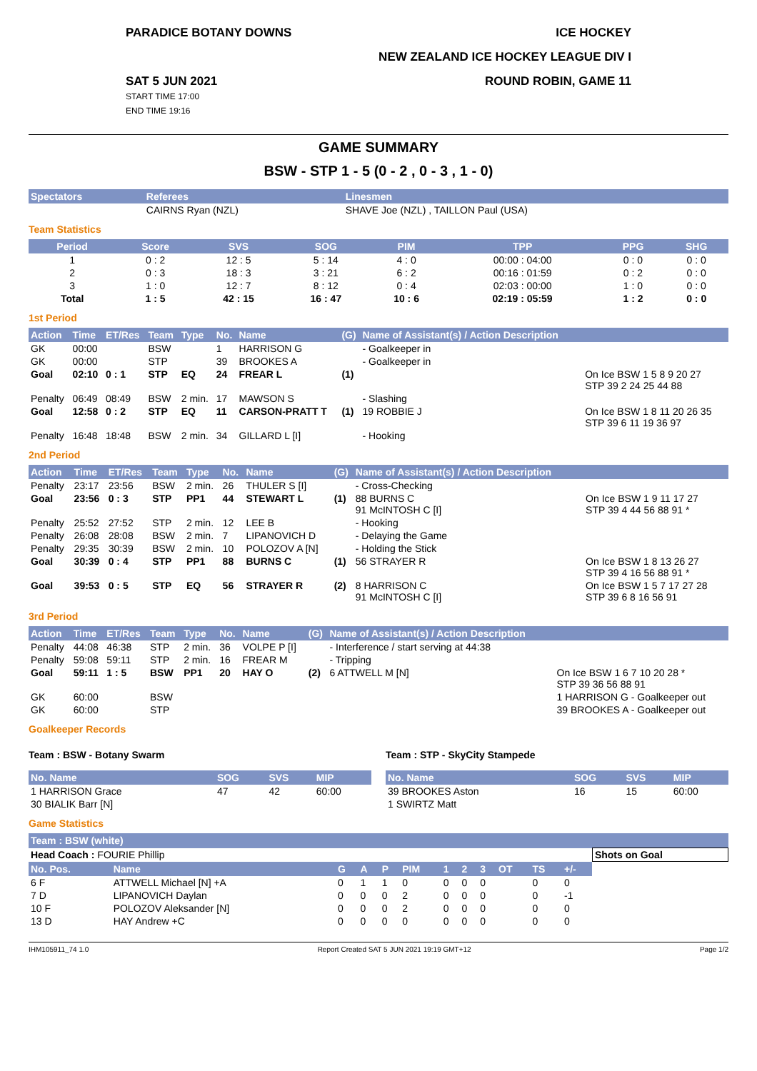PARADICE BOTANY DOWNS ICE HOCKEY
NEW ZEALAND ICE HOCKEY LEAGUE DIV I
SAT 5 JUN 2021
START TIME 17:00
END TIME 19:16 ROUND ROBIN, GAME 11
GAME SUMMARY
BSW - STP 1 - 5 (0 - 2 , 0 - 3 , 1 - 0)
| Spectators | Referees | Linesmen |
| --- | --- | --- |
| | CAIRNS Ryan (NZL) | SHAVE Joe (NZL) , TAILLON Paul (USA) |
Team Statistics
| Period | Score | SVS | SOG | PIM | TPP | PPG | SHG |
| --- | --- | --- | --- | --- | --- | --- | --- |
| 1 | 0 : 2 | 12 : 5 | 5 : 14 | 4 : 0 | 00:00 : 04:00 | 0 : 0 | 0 : 0 |
| 2 | 0 : 3 | 18 : 3 | 3 : 21 | 6 : 2 | 00:16 : 01:59 | 0 : 2 | 0 : 0 |
| 3 | 1 : 0 | 12 : 7 | 8 : 12 | 0 : 4 | 02:03 : 00:00 | 1 : 0 | 0 : 0 |
| Total | 1 : 5 | 42 : 15 | 16 : 47 | 10 : 6 | 02:19 : 05:59 | 1 : 2 | 0 : 0 |
1st Period
| Action | Time | ET/Res | Team | Type | No. | Name | (G) | Name of Assistant(s) / Action Description | |
| --- | --- | --- | --- | --- | --- | --- | --- | --- | --- |
| GK | 00:00 | | BSW | | 1 | HARRISON G | | - Goalkeeper in | |
| GK | 00:00 | | STP | | 39 | BROOKES A | | - Goalkeeper in | |
| Goal | 02:10 | 0 : 1 | STP | EQ | 24 | FREAR L | (1) | | On Ice BSW 1 5 8 9 20 27 STP 39 2 24 25 44 88 |
| Penalty | 06:49 | 08:49 | BSW | 2 min. | 17 | MAWSON S | | - Slashing | |
| Goal | 12:58 | 0 : 2 | STP | EQ | 11 | CARSON-PRATT T | (1) | 19 ROBBIE J | On Ice BSW 1 8 11 20 26 35 STP 39 6 11 19 36 97 |
| Penalty | 16:48 | 18:48 | BSW | 2 min. | 34 | GILLARD L [I] | | - Hooking | |
2nd Period
| Action | Time | ET/Res | Team | Type | No. | Name | (G) | Name of Assistant(s) / Action Description | |
| --- | --- | --- | --- | --- | --- | --- | --- | --- | --- |
| Penalty | 23:17 | 23:56 | BSW | 2 min. | 26 | THULER S [I] | | - Cross-Checking | |
| Goal | 23:56 | 0 : 3 | STP | PP1 | 44 | STEWART L | (1) | 88 BURNS C 91 McINTOSH C [I] | On Ice BSW 1 9 11 17 27 STP 39 4 44 56 88 91 * |
| Penalty | 25:52 | 27:52 | STP | 2 min. | 12 | LEE B | | - Hooking | |
| Penalty | 26:08 | 28:08 | BSW | 2 min. | 7 | LIPANOVICH D | | - Delaying the Game | |
| Penalty | 29:35 | 30:39 | BSW | 2 min. | 10 | POLOZOV A [N] | | - Holding the Stick | |
| Goal | 30:39 | 0 : 4 | STP | PP1 | 88 | BURNS C | (1) | 56 STRAYER R | On Ice BSW 1 8 13 26 27 STP 39 4 16 56 88 91 * |
| Goal | 39:53 | 0 : 5 | STP | EQ | 56 | STRAYER R | (2) | 8 HARRISON C 91 McINTOSH C [I] | On Ice BSW 1 5 7 17 27 28 STP 39 6 8 16 56 91 |
3rd Period
| Action | Time | ET/Res | Team | Type | No. | Name | (G) | Name of Assistant(s) / Action Description | |
| --- | --- | --- | --- | --- | --- | --- | --- | --- | --- |
| Penalty | 44:08 | 46:38 | STP | 2 min. | 36 | VOLPE P [I] | | - Interference / start serving at 44:38 | |
| Penalty | 59:08 | 59:11 | STP | 2 min. | 16 | FREAR M | | - Tripping | |
| Goal | 59:11 | 1 : 5 | BSW | PP1 | 20 | HAY O | (2) | 6 ATTWELL M [N] | On Ice BSW 1 6 7 10 20 28 * STP 39 36 56 88 91 |
| GK | 60:00 | | BSW | | | | | | 1 HARRISON G - Goalkeeper out |
| GK | 60:00 | | STP | | | | | | 39 BROOKES A - Goalkeeper out |
Goalkeeper Records
Team : BSW - Botany Swarm
| No. Name | SOG | SVS | MIP |
| --- | --- | --- | --- |
| 1 HARRISON Grace | 47 | 42 | 60:00 |
| 30 BIALIK Barr [N] | | | |
Team : STP - SkyCity Stampede
| No. Name | SOG | SVS | MIP |
| --- | --- | --- | --- |
| 39 BROOKES Aston | 16 | 15 | 60:00 |
| 1 SWIRTZ Matt | | | |
Game Statistics
| Team : BSW (white) | | | | | | | | | | | | |
| --- | --- | --- | --- | --- | --- | --- | --- | --- | --- | --- | --- | --- |
| Head Coach : FOURIE Phillip | | | | | | | | | | | | Shots on Goal |
| No. Pos. | Name | G | A | P | PIM | 1 | 2 | 3 | OT | TS | +/- | |
| 6 F | ATTWELL Michael [N] +A | 0 | 1 | 1 | 0 | 0 | 0 | 0 | | 0 | 0 | |
| 7 D | LIPANOVICH Daylan | 0 | 0 | 0 | 2 | 0 | 0 | 0 | | 0 | -1 | |
| 10 F | POLOZOV Aleksander [N] | 0 | 0 | 0 | 2 | 0 | 0 | 0 | | 0 | 0 | |
| 13 D | HAY Andrew +C | 0 | 0 | 0 | 0 | 0 | 0 | 0 | | 0 | 0 | |
IHM105911_74 1.0 Report Created SAT 5 JUN 2021 19:19 GMT+12 Page 1/2